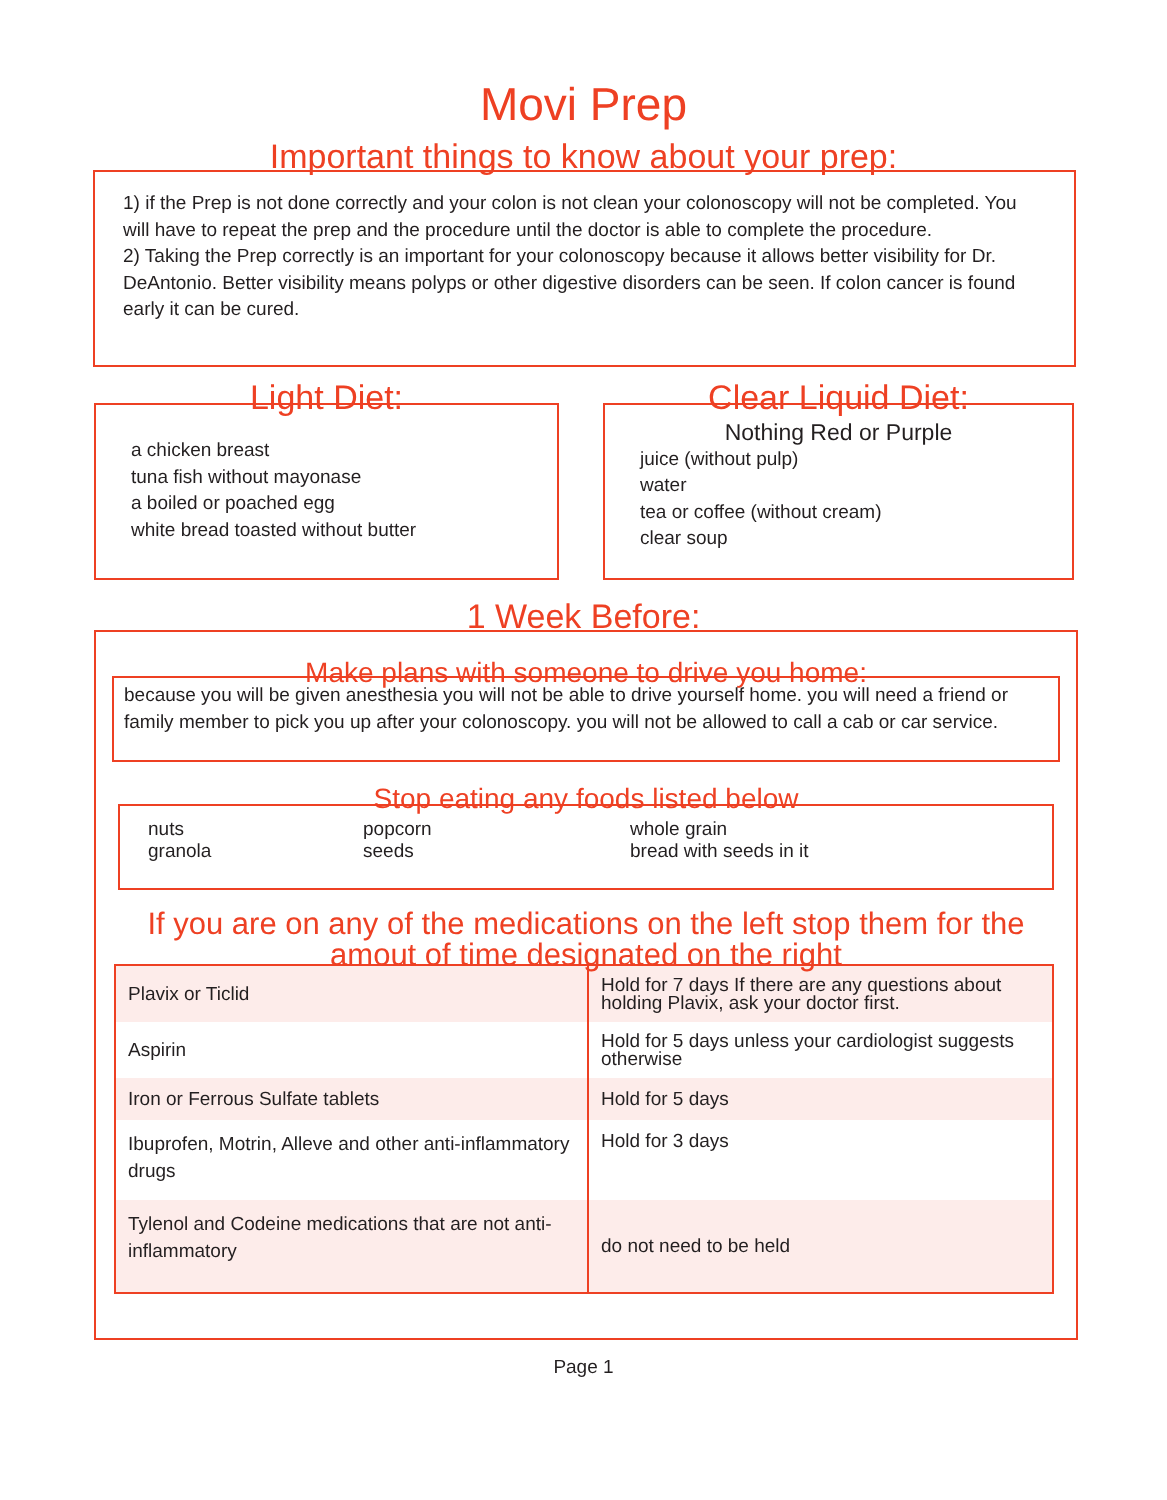Movi Prep
Important things to know about your prep:
1) if the Prep is not done correctly and your colon is not clean your colonoscopy will not be completed. You will have to repeat the prep and the procedure until the doctor is able to complete the procedure.
2) Taking the Prep correctly is an important for your colonoscopy because it allows better visibility for Dr. DeAntonio. Better visibility means polyps or other digestive disorders can be seen. If colon cancer is found early it can be cured.
Light Diet:
a chicken breast
tuna fish without mayonase
a boiled or poached egg
white bread toasted without butter
Clear Liquid Diet:
Nothing Red or Purple
juice (without pulp)
water
tea or coffee (without cream)
clear soup
1 Week Before:
Make plans with someone to drive you home:
because you will be given anesthesia you will not be able to drive yourself home. you will need a friend or family member to pick you up after your colonoscopy. you will not be allowed to call a cab or car service.
Stop eating any foods listed below
| nuts | popcorn | whole grain |
| granola | seeds | bread with seeds in it |
If you are on any of the medications on the left stop them for the amout of time designated on the right
| Plavix or Ticlid | Hold for 7 days If there are any questions about holding Plavix, ask your doctor first. |
| Aspirin | Hold for 5 days unless your cardiologist suggests otherwise |
| Iron or Ferrous Sulfate tablets | Hold for 5 days |
| Ibuprofen, Motrin, Alleve and other anti-inflammatory drugs | Hold for 3 days |
| Tylenol and Codeine medications that are not anti-inflammatory | do not need to be held |
Page 1